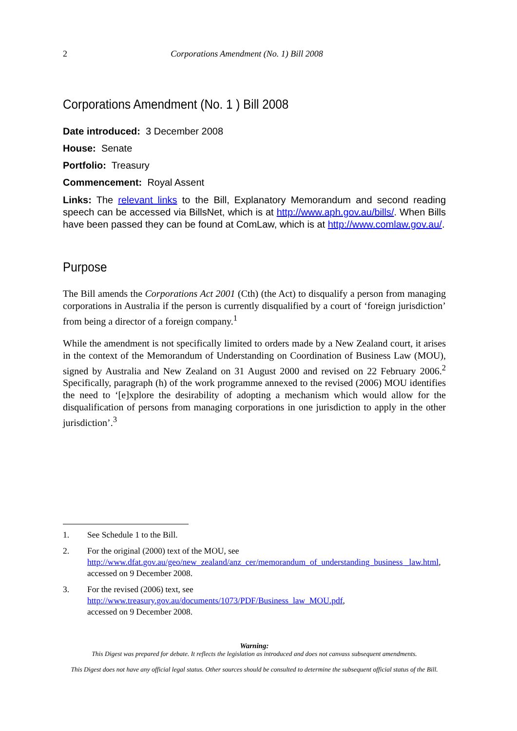2 Corporations Amendment (No. 1) Bill 2008
Corporations Amendment (No. 1 ) Bill 2008
Date introduced: 3 December 2008
House: Senate
Portfolio: Treasury
Commencement: Royal Assent
Links: The relevant links to the Bill, Explanatory Memorandum and second reading speech can be accessed via BillsNet, which is at http://www.aph.gov.au/bills/. When Bills have been passed they can be found at ComLaw, which is at http://www.comlaw.gov.au/.
Purpose
The Bill amends the Corporations Act 2001 (Cth) (the Act) to disqualify a person from managing corporations in Australia if the person is currently disqualified by a court of ‘foreign jurisdiction’ from being a director of a foreign company.<sup>1</sup>
While the amendment is not specifically limited to orders made by a New Zealand court, it arises in the context of the Memorandum of Understanding on Coordination of Business Law (MOU), signed by Australia and New Zealand on 31 August 2000 and revised on 22 February 2006.<sup>2</sup> Specifically, paragraph (h) of the work programme annexed to the revised (2006) MOU identifies the need to ‘[e]xplore the desirability of adopting a mechanism which would allow for the disqualification of persons from managing corporations in one jurisdiction to apply in the other jurisdiction’.<sup>3</sup>
1. See Schedule 1 to the Bill.
2. For the original (2000) text of the MOU, see http://www.dfat.gov.au/geo/new_zealand/anz_cer/memorandum_of_understanding_business _law.html, accessed on 9 December 2008.
3. For the revised (2006) text, see
http://www.treasury.gov.au/documents/1073/PDF/Business_law_MOU.pdf,
accessed on 9 December 2008.
Warning:
This Digest was prepared for debate. It reflects the legislation as introduced and does not canvass subsequent amendments.
This Digest does not have any official legal status. Other sources should be consulted to determine the subsequent official status of the Bill.